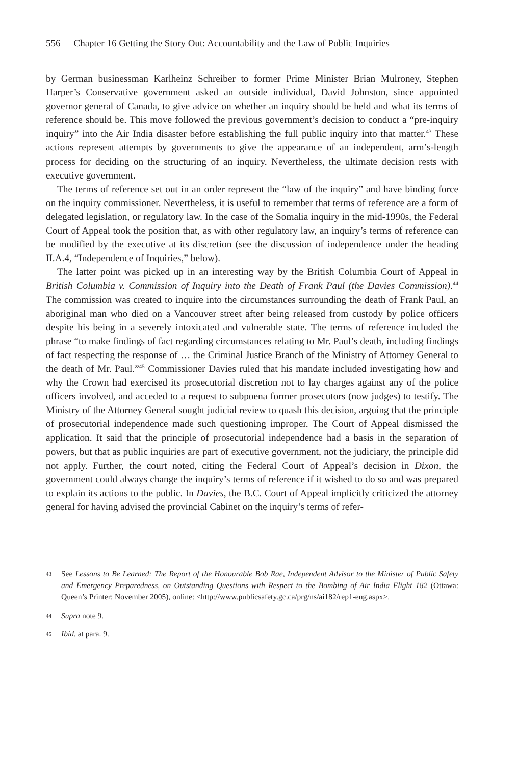556 Chapter 16 Getting the Story Out: Accountability and the Law of Public Inquiries
by German businessman Karlheinz Schreiber to former Prime Minister Brian Mulroney, Stephen Harper’s Conservative government asked an outside individual, David Johnston, since appointed governor general of Canada, to give advice on whether an inquiry should be held and what its terms of reference should be. This move followed the previous government’s decision to conduct a “pre-inquiry inquiry” into the Air India disaster before establishing the full public inquiry into that matter.<sup>43</sup> These actions represent attempts by governments to give the appearance of an independent, arm’s-length process for deciding on the structuring of an inquiry. Nevertheless, the ultimate decision rests with executive government.
The terms of reference set out in an order represent the “law of the inquiry” and have binding force on the inquiry commissioner. Nevertheless, it is useful to remember that terms of reference are a form of delegated legislation, or regulatory law. In the case of the Somalia inquiry in the mid-1990s, the Federal Court of Appeal took the position that, as with other regulatory law, an inquiry’s terms of reference can be modified by the executive at its discretion (see the discussion of independence under the heading II.A.4, “Independence of Inquiries,” below).
The latter point was picked up in an interesting way by the British Columbia Court of Appeal in British Columbia v. Commission of Inquiry into the Death of Frank Paul (the Davies Commission).<sup>44</sup> The commission was created to inquire into the circumstances surrounding the death of Frank Paul, an aboriginal man who died on a Vancouver street after being released from custody by police officers despite his being in a severely intoxicated and vulnerable state. The terms of reference included the phrase “to make findings of fact regarding circumstances relating to Mr. Paul’s death, including findings of fact respecting the response of … the Criminal Justice Branch of the Ministry of Attorney General to the death of Mr. Paul.”<sup>45</sup> Commissioner Davies ruled that his mandate included investigating how and why the Crown had exercised its prosecutorial discretion not to lay charges against any of the police officers involved, and acceded to a request to subpoena former prosecutors (now judges) to testify. The Ministry of the Attorney General sought judicial review to quash this decision, arguing that the principle of prosecutorial independence made such questioning improper. The Court of Appeal dismissed the application. It said that the principle of prosecutorial independence had a basis in the separation of powers, but that as public inquiries are part of executive government, not the judiciary, the principle did not apply. Further, the court noted, citing the Federal Court of Appeal’s decision in Dixon, the government could always change the inquiry’s terms of reference if it wished to do so and was prepared to explain its actions to the public. In Davies, the B.C. Court of Appeal implicitly criticized the attorney general for having advised the provincial Cabinet on the inquiry’s terms of refer-
43 See Lessons to Be Learned: The Report of the Honourable Bob Rae, Independent Advisor to the Minister of Public Safety and Emergency Preparedness, on Outstanding Questions with Respect to the Bombing of Air India Flight 182 (Ottawa: Queen’s Printer: November 2005), online: <http://www.publicsafety.gc.ca/prg/ns/ai182/rep1-eng.aspx>.
44 Supra note 9.
45 Ibid. at para. 9.